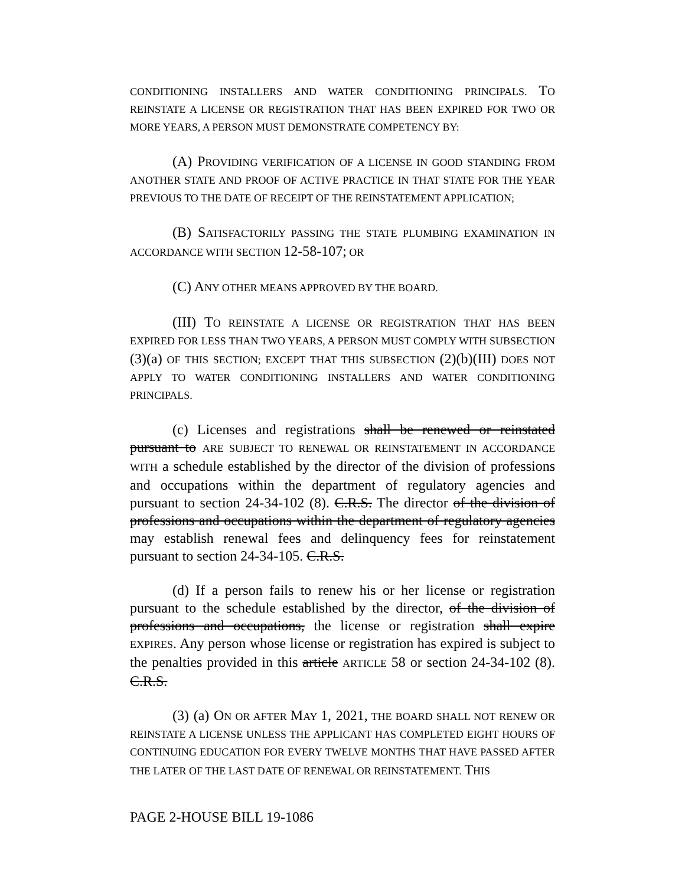CONDITIONING INSTALLERS AND WATER CONDITIONING PRINCIPALS. TO REINSTATE A LICENSE OR REGISTRATION THAT HAS BEEN EXPIRED FOR TWO OR MORE YEARS, A PERSON MUST DEMONSTRATE COMPETENCY BY:
(A) PROVIDING VERIFICATION OF A LICENSE IN GOOD STANDING FROM ANOTHER STATE AND PROOF OF ACTIVE PRACTICE IN THAT STATE FOR THE YEAR PREVIOUS TO THE DATE OF RECEIPT OF THE REINSTATEMENT APPLICATION;
(B) SATISFACTORILY PASSING THE STATE PLUMBING EXAMINATION IN ACCORDANCE WITH SECTION 12-58-107; OR
(C) ANY OTHER MEANS APPROVED BY THE BOARD.
(III) TO REINSTATE A LICENSE OR REGISTRATION THAT HAS BEEN EXPIRED FOR LESS THAN TWO YEARS, A PERSON MUST COMPLY WITH SUBSECTION (3)(a) OF THIS SECTION; EXCEPT THAT THIS SUBSECTION (2)(b)(III) DOES NOT APPLY TO WATER CONDITIONING INSTALLERS AND WATER CONDITIONING PRINCIPALS.
(c) Licenses and registrations shall be renewed or reinstated pursuant to ARE SUBJECT TO RENEWAL OR REINSTATEMENT IN ACCORDANCE WITH a schedule established by the director of the division of professions and occupations within the department of regulatory agencies and pursuant to section 24-34-102 (8). C.R.S. The director of the division of professions and occupations within the department of regulatory agencies may establish renewal fees and delinquency fees for reinstatement pursuant to section 24-34-105. C.R.S.
(d) If a person fails to renew his or her license or registration pursuant to the schedule established by the director, of the division of professions and occupations, the license or registration shall expire EXPIRES. Any person whose license or registration has expired is subject to the penalties provided in this article ARTICLE 58 or section 24-34-102 (8). C.R.S.
(3) (a) ON OR AFTER MAY 1, 2021, THE BOARD SHALL NOT RENEW OR REINSTATE A LICENSE UNLESS THE APPLICANT HAS COMPLETED EIGHT HOURS OF CONTINUING EDUCATION FOR EVERY TWELVE MONTHS THAT HAVE PASSED AFTER THE LATER OF THE LAST DATE OF RENEWAL OR REINSTATEMENT. THIS
PAGE 2-HOUSE BILL 19-1086